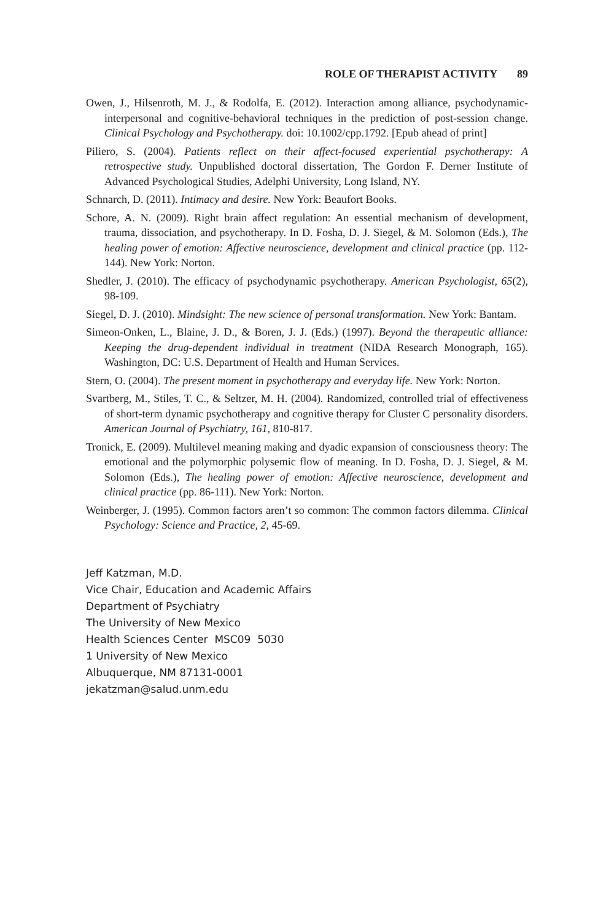ROLE OF THERAPIST ACTIVITY 89
Owen, J., Hilsenroth, M. J., & Rodolfa, E. (2012). Interaction among alliance, psychodynamic-interpersonal and cognitive-behavioral techniques in the prediction of post-session change. Clinical Psychology and Psychotherapy. doi: 10.1002/cpp.1792. [Epub ahead of print]
Piliero, S. (2004). Patients reflect on their affect-focused experiential psychotherapy: A retrospective study. Unpublished doctoral dissertation, The Gordon F. Derner Institute of Advanced Psychological Studies, Adelphi University, Long Island, NY.
Schnarch, D. (2011). Intimacy and desire. New York: Beaufort Books.
Schore, A. N. (2009). Right brain affect regulation: An essential mechanism of development, trauma, dissociation, and psychotherapy. In D. Fosha, D. J. Siegel, & M. Solomon (Eds.), The healing power of emotion: Affective neuroscience, development and clinical practice (pp. 112-144). New York: Norton.
Shedler, J. (2010). The efficacy of psychodynamic psychotherapy. American Psychologist, 65(2), 98-109.
Siegel, D. J. (2010). Mindsight: The new science of personal transformation. New York: Bantam.
Simeon-Onken, L., Blaine, J. D., & Boren, J. J. (Eds.) (1997). Beyond the therapeutic alliance: Keeping the drug-dependent individual in treatment (NIDA Research Monograph, 165). Washington, DC: U.S. Department of Health and Human Services.
Stern, O. (2004). The present moment in psychotherapy and everyday life. New York: Norton.
Svartberg, M., Stiles, T. C., & Seltzer, M. H. (2004). Randomized, controlled trial of effectiveness of short-term dynamic psychotherapy and cognitive therapy for Cluster C personality disorders. American Journal of Psychiatry, 161, 810-817.
Tronick, E. (2009). Multilevel meaning making and dyadic expansion of consciousness theory: The emotional and the polymorphic polysemic flow of meaning. In D. Fosha, D. J. Siegel, & M. Solomon (Eds.), The healing power of emotion: Affective neuroscience, development and clinical practice (pp. 86-111). New York: Norton.
Weinberger, J. (1995). Common factors aren’t so common: The common factors dilemma. Clinical Psychology: Science and Practice, 2, 45-69.
Jeff Katzman, M.D.
Vice Chair, Education and Academic Affairs
Department of Psychiatry
The University of New Mexico
Health Sciences Center MSC09 5030
1 University of New Mexico
Albuquerque, NM 87131-0001
jekatzman@salud.unm.edu